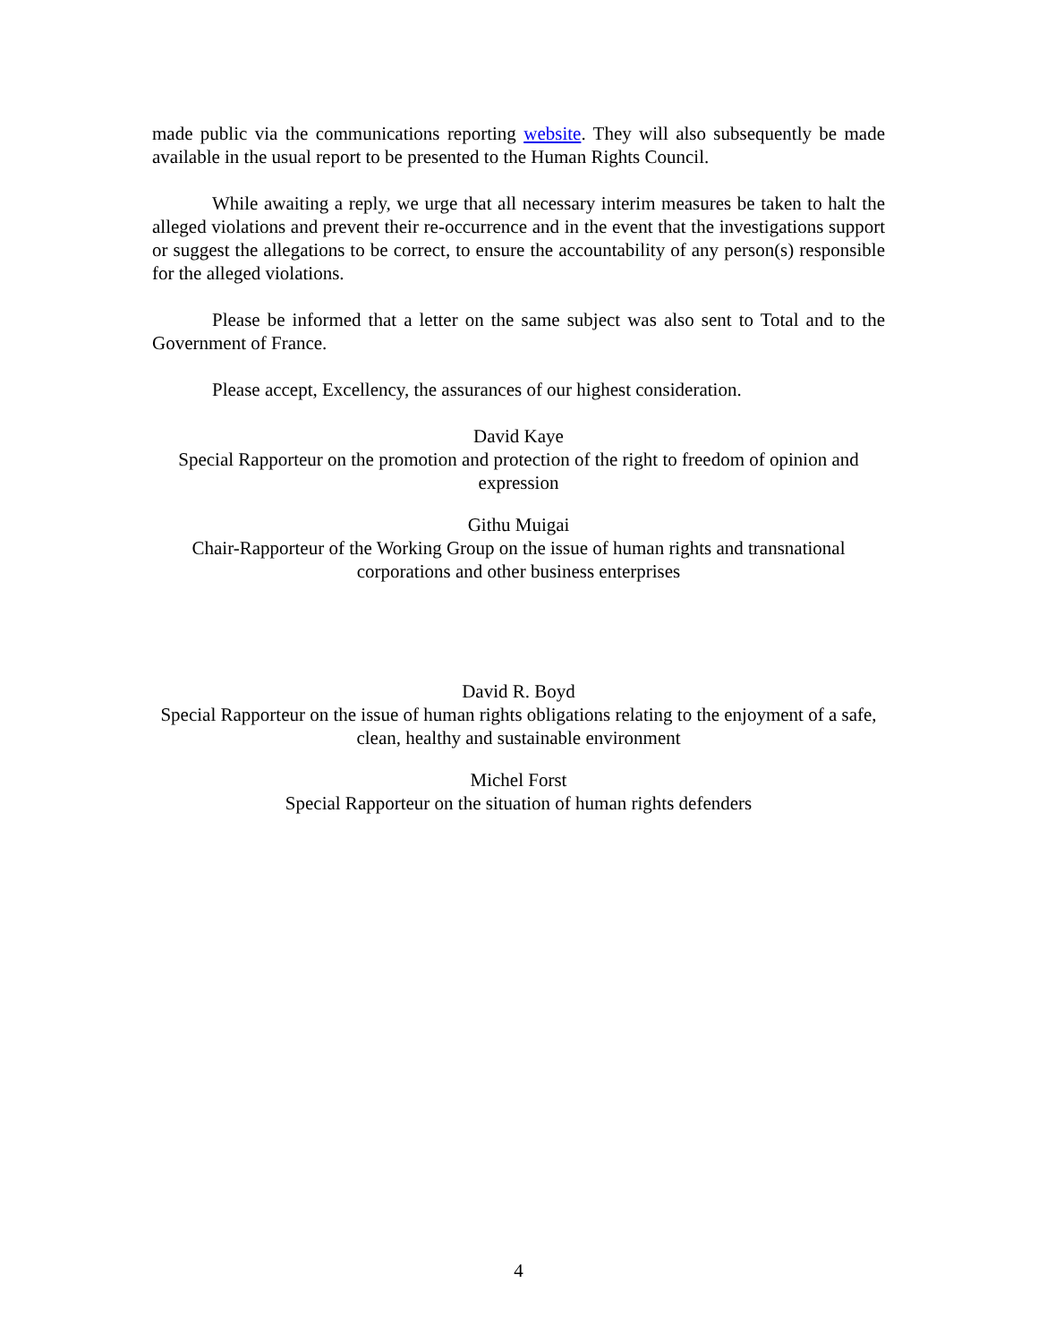made public via the communications reporting website. They will also subsequently be made available in the usual report to be presented to the Human Rights Council.
While awaiting a reply, we urge that all necessary interim measures be taken to halt the alleged violations and prevent their re-occurrence and in the event that the investigations support or suggest the allegations to be correct, to ensure the accountability of any person(s) responsible for the alleged violations.
Please be informed that a letter on the same subject was also sent to Total and to the Government of France.
Please accept, Excellency, the assurances of our highest consideration.
David Kaye
Special Rapporteur on the promotion and protection of the right to freedom of opinion and expression
Githu Muigai
Chair-Rapporteur of the Working Group on the issue of human rights and transnational corporations and other business enterprises
David R. Boyd
Special Rapporteur on the issue of human rights obligations relating to the enjoyment of a safe, clean, healthy and sustainable environment
Michel Forst
Special Rapporteur on the situation of human rights defenders
4